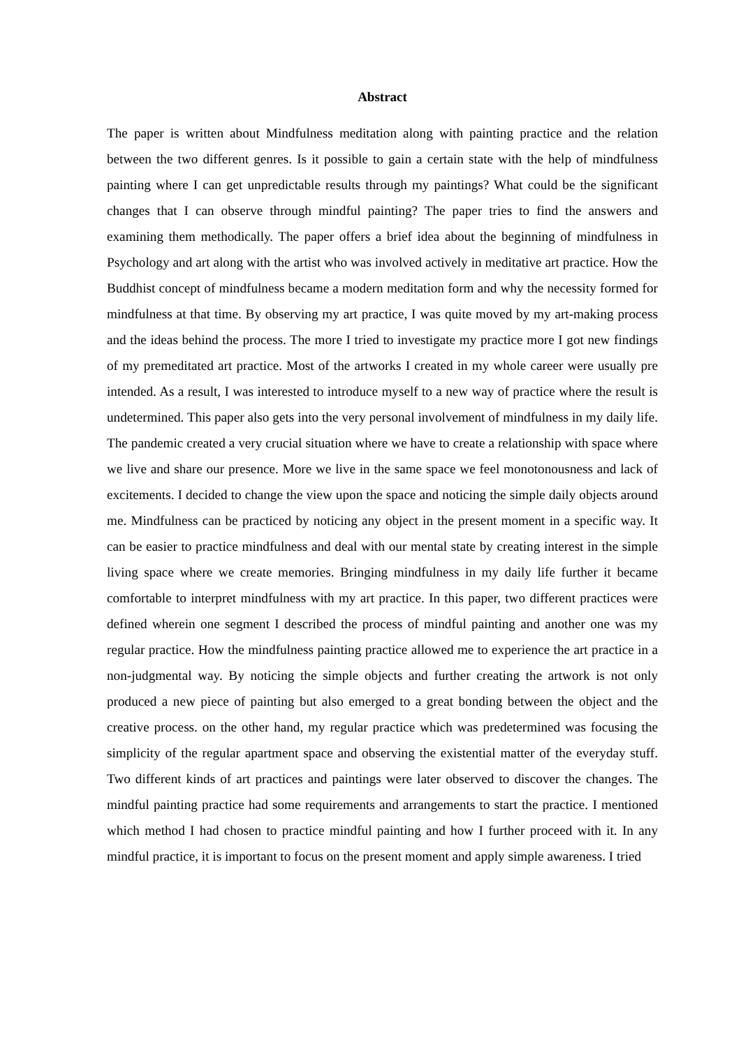Abstract
The paper is written about Mindfulness meditation along with painting practice and the relation between the two different genres. Is it possible to gain a certain state with the help of mindfulness painting where I can get unpredictable results through my paintings? What could be the significant changes that I can observe through mindful painting? The paper tries to find the answers and examining them methodically. The paper offers a brief idea about the beginning of mindfulness in Psychology and art along with the artist who was involved actively in meditative art practice. How the Buddhist concept of mindfulness became a modern meditation form and why the necessity formed for mindfulness at that time. By observing my art practice, I was quite moved by my art-making process and the ideas behind the process. The more I tried to investigate my practice more I got new findings of my premeditated art practice. Most of the artworks I created in my whole career were usually pre intended. As a result, I was interested to introduce myself to a new way of practice where the result is undetermined. This paper also gets into the very personal involvement of mindfulness in my daily life. The pandemic created a very crucial situation where we have to create a relationship with space where we live and share our presence. More we live in the same space we feel monotonousness and lack of excitements. I decided to change the view upon the space and noticing the simple daily objects around me. Mindfulness can be practiced by noticing any object in the present moment in a specific way. It can be easier to practice mindfulness and deal with our mental state by creating interest in the simple living space where we create memories. Bringing mindfulness in my daily life further it became comfortable to interpret mindfulness with my art practice. In this paper, two different practices were defined wherein one segment I described the process of mindful painting and another one was my regular practice. How the mindfulness painting practice allowed me to experience the art practice in a non-judgmental way. By noticing the simple objects and further creating the artwork is not only produced a new piece of painting but also emerged to a great bonding between the object and the creative process. on the other hand, my regular practice which was predetermined was focusing the simplicity of the regular apartment space and observing the existential matter of the everyday stuff. Two different kinds of art practices and paintings were later observed to discover the changes. The mindful painting practice had some requirements and arrangements to start the practice. I mentioned which method I had chosen to practice mindful painting and how I further proceed with it. In any mindful practice, it is important to focus on the present moment and apply simple awareness. I tried